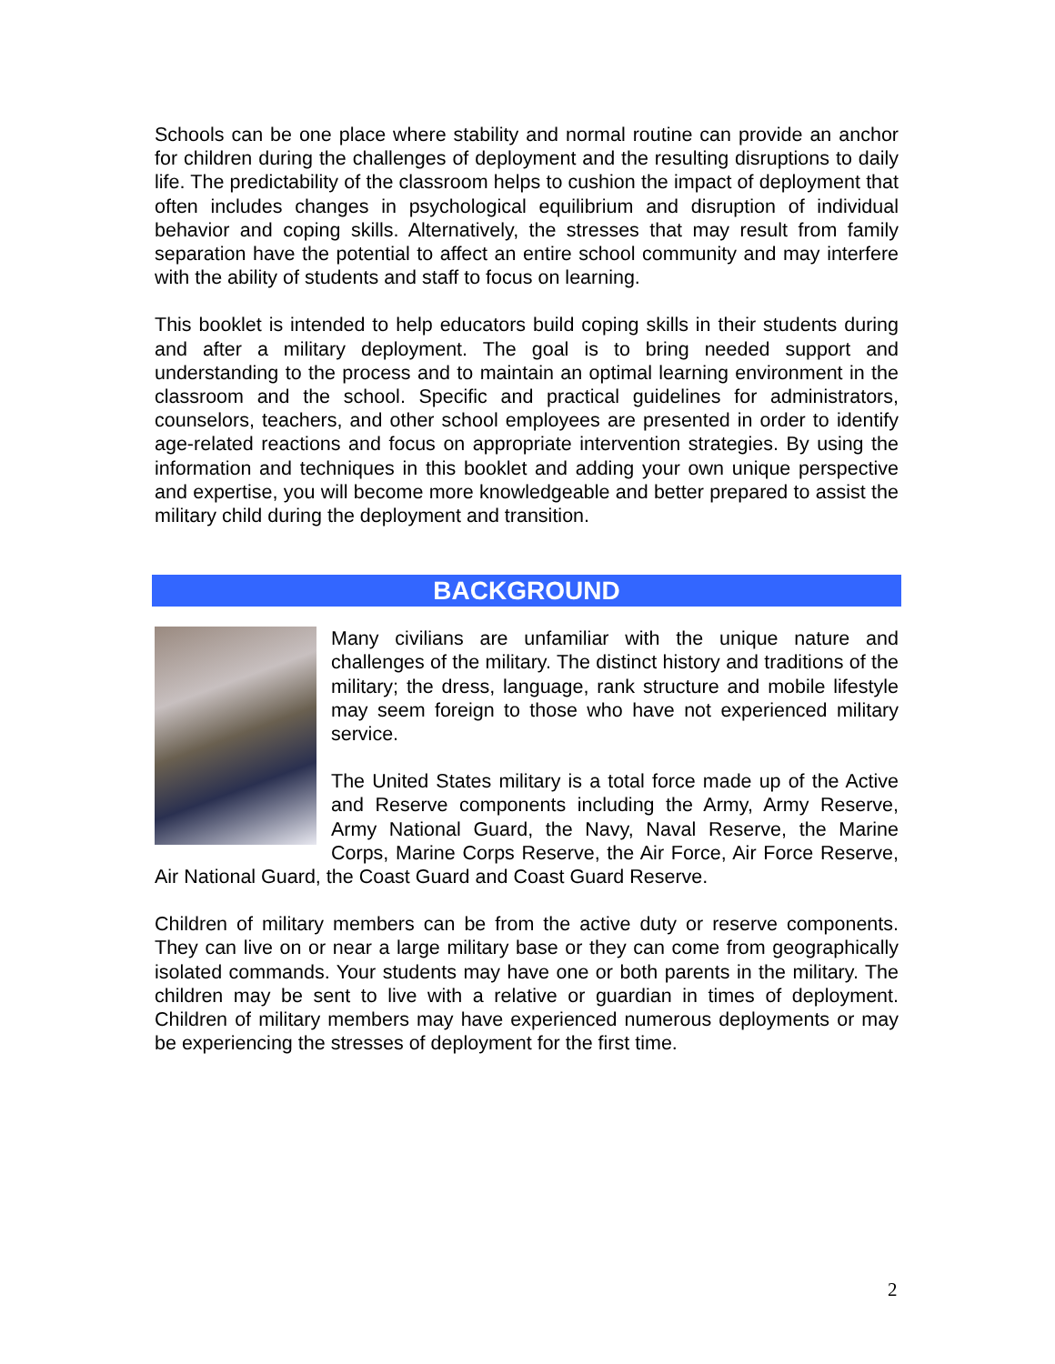Schools can be one place where stability and normal routine can provide an anchor for children during the challenges of deployment and the resulting disruptions to daily life. The predictability of the classroom helps to cushion the impact of deployment that often includes changes in psychological equilibrium and disruption of individual behavior and coping skills. Alternatively, the stresses that may result from family separation have the potential to affect an entire school community and may interfere with the ability of students and staff to focus on learning.
This booklet is intended to help educators build coping skills in their students during and after a military deployment. The goal is to bring needed support and understanding to the process and to maintain an optimal learning environment in the classroom and the school. Specific and practical guidelines for administrators, counselors, teachers, and other school employees are presented in order to identify age-related reactions and focus on appropriate intervention strategies. By using the information and techniques in this booklet and adding your own unique perspective and expertise, you will become more knowledgeable and better prepared to assist the military child during the deployment and transition.
BACKGROUND
Many civilians are unfamiliar with the unique nature and challenges of the military. The distinct history and traditions of the military; the dress, language, rank structure and mobile lifestyle may seem foreign to those who have not experienced military service.
The United States military is a total force made up of the Active and Reserve components including the Army, Army Reserve, Army National Guard, the Navy, Naval Reserve, the Marine Corps, Marine Corps Reserve, the Air Force, Air Force Reserve, Air National Guard, the Coast Guard and Coast Guard Reserve.
Children of military members can be from the active duty or reserve components. They can live on or near a large military base or they can come from geographically isolated commands. Your students may have one or both parents in the military. The children may be sent to live with a relative or guardian in times of deployment. Children of military members may have experienced numerous deployments or may be experiencing the stresses of deployment for the first time.
2